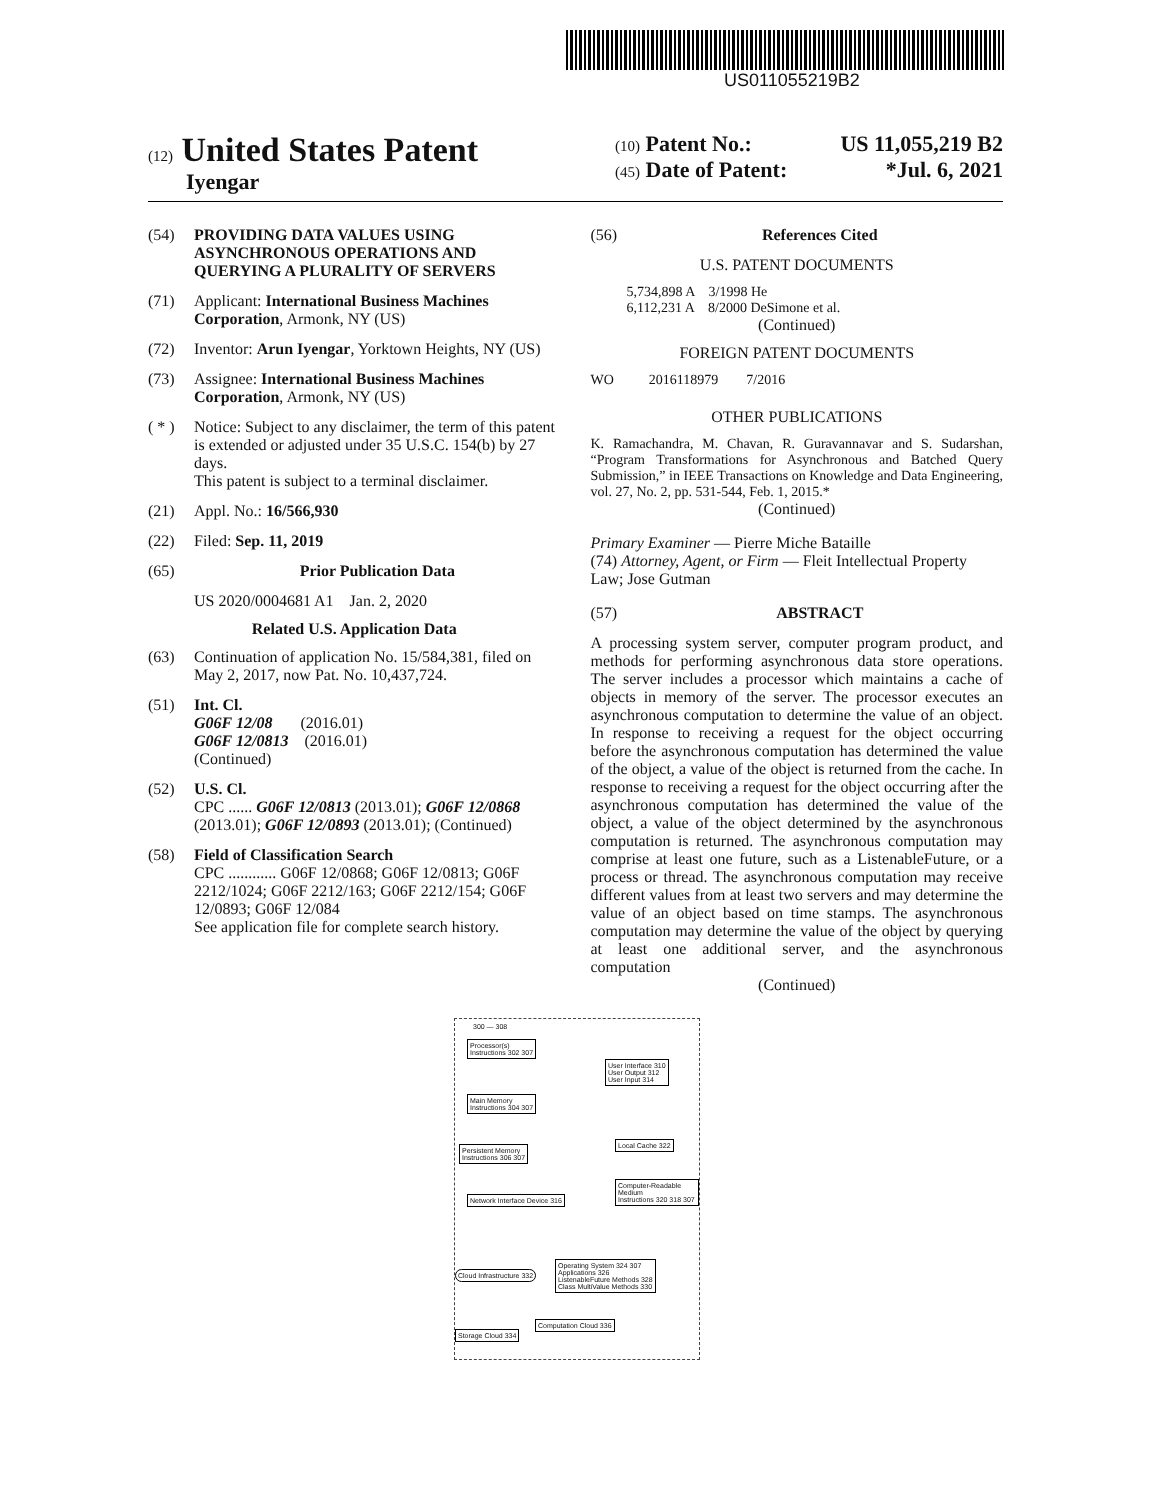US011055219B2
(12) United States Patent
Iyengar
(10) Patent No.: US 11,055,219 B2
(45) Date of Patent: *Jul. 6, 2021
(54) PROVIDING DATA VALUES USING ASYNCHRONOUS OPERATIONS AND QUERYING A PLURALITY OF SERVERS
(71) Applicant: International Business Machines Corporation, Armonk, NY (US)
(72) Inventor: Arun Iyengar, Yorktown Heights, NY (US)
(73) Assignee: International Business Machines Corporation, Armonk, NY (US)
( * ) Notice: Subject to any disclaimer, the term of this patent is extended or adjusted under 35 U.S.C. 154(b) by 27 days.
This patent is subject to a terminal disclaimer.
(21) Appl. No.: 16/566,930
(22) Filed: Sep. 11, 2019
(65) Prior Publication Data
US 2020/0004681 A1 Jan. 2, 2020
Related U.S. Application Data
(63) Continuation of application No. 15/584,381, filed on May 2, 2017, now Pat. No. 10,437,724.
(51) Int. Cl.
G06F 12/08 (2016.01)
G06F 12/0813 (2016.01)
(Continued)
(52) U.S. Cl.
CPC ...... G06F 12/0813 (2013.01); G06F 12/0868 (2013.01); G06F 12/0893 (2013.01); (Continued)
(58) Field of Classification Search
CPC ............ G06F 12/0868; G06F 12/0813; G06F 2212/1024; G06F 2212/163; G06F 2212/154; G06F 12/0893; G06F 12/084
See application file for complete search history.
(56) References Cited
U.S. PATENT DOCUMENTS
5,734,898 A 3/1998 He
6,112,231 A 8/2000 DeSimone et al.
(Continued)
FOREIGN PATENT DOCUMENTS
WO 2016118979 7/2016
OTHER PUBLICATIONS
K. Ramachandra, M. Chavan, R. Guravannavar and S. Sudarshan, “Program Transformations for Asynchronous and Batched Query Submission,” in IEEE Transactions on Knowledge and Data Engineering, vol. 27, No. 2, pp. 531-544, Feb. 1, 2015.*
(Continued)
Primary Examiner — Pierre Miche Bataille
(74) Attorney, Agent, or Firm — Fleit Intellectual Property Law; Jose Gutman
(57) ABSTRACT
A processing system server, computer program product, and methods for performing asynchronous data store operations. The server includes a processor which maintains a cache of objects in memory of the server. The processor executes an asynchronous computation to determine the value of an object. In response to receiving a request for the object occurring before the asynchronous computation has determined the value of the object, a value of the object is returned from the cache. In response to receiving a request for the object occurring after the asynchronous computation has determined the value of the object, a value of the object determined by the asynchronous computation is returned. The asynchronous computation may comprise at least one future, such as a ListenableFuture, or a process or thread. The asynchronous computation may receive different values from at least two servers and may determine the value of an object based on time stamps. The asynchronous computation may determine the value of the object by querying at least one additional server, and the asynchronous computation
(Continued)
300 — 308
Processor(s)
Instructions 302 307
Main Memory
Instructions 304 307
Persistent Memory
Instructions 306 307
Network Interface Device 316
User Interface 310
User Output 312
User Input 314
Local Cache 322
Computer-Readable Medium
Instructions 320 318 307
Operating System 324 307
Applications 326
ListenableFuture Methods 328
Class MultiValue Methods 330
Cloud Infrastructure 332
Storage Cloud 334
Computation Cloud 336